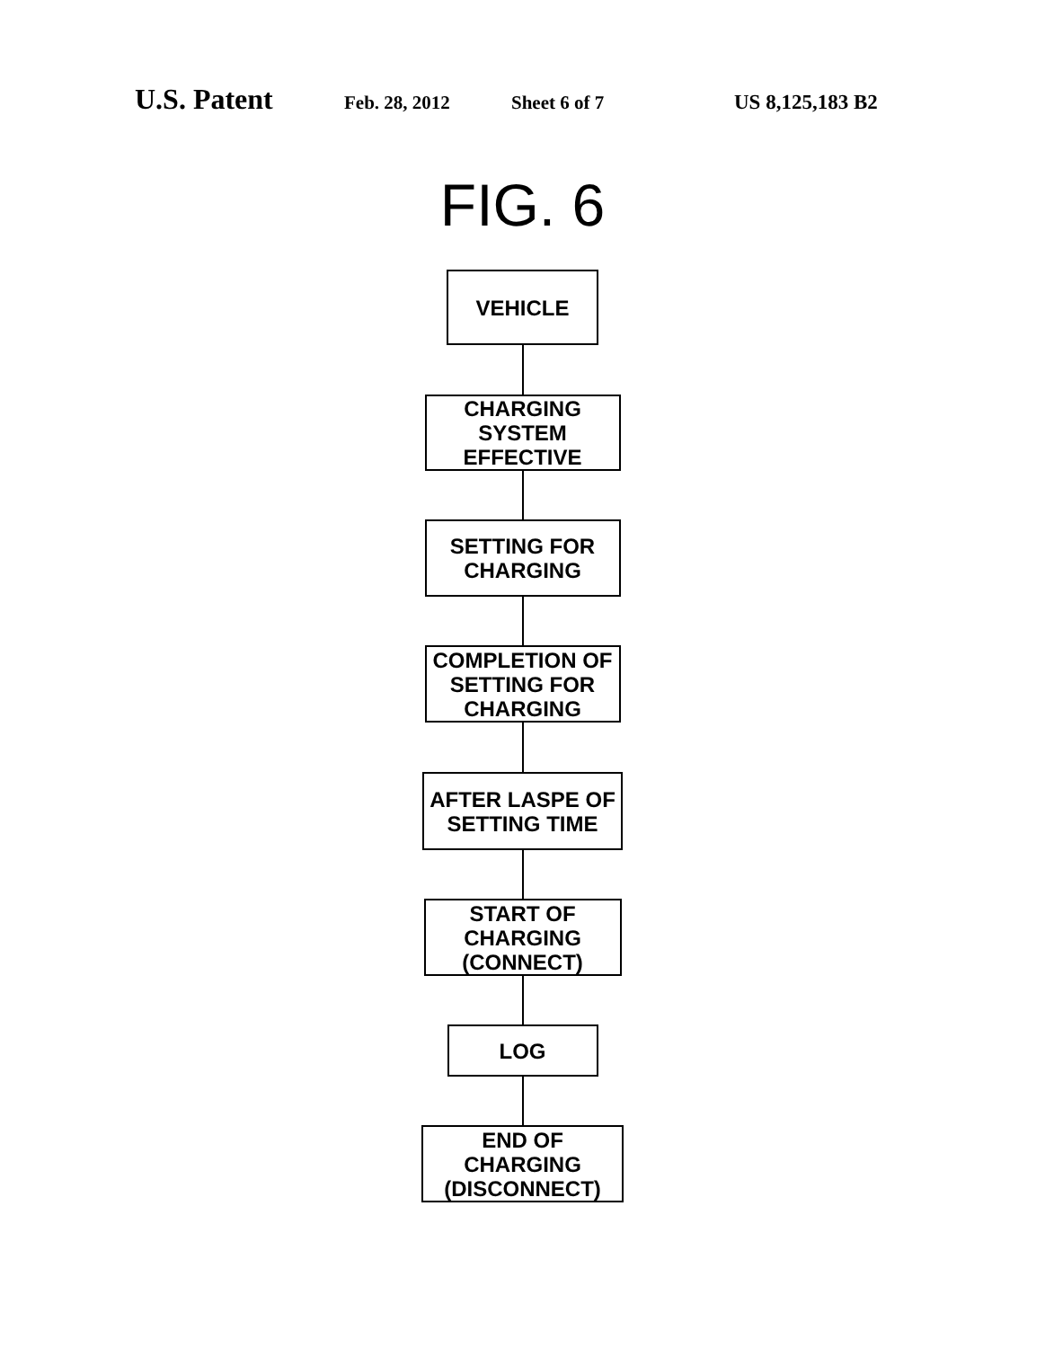U.S. Patent Feb. 28, 2012 Sheet 6 of 7 US 8,125,183 B2
FIG. 6
VEHICLE
CHARGING SYSTEM
EFFECTIVE
SETTING FOR
CHARGING
COMPLETION OF
SETTING FOR
CHARGING
AFTER LASPE OF
SETTING TIME
START OF CHARGING
(CONNECT)
LOG
END OF CHARGING
(DISCONNECT)